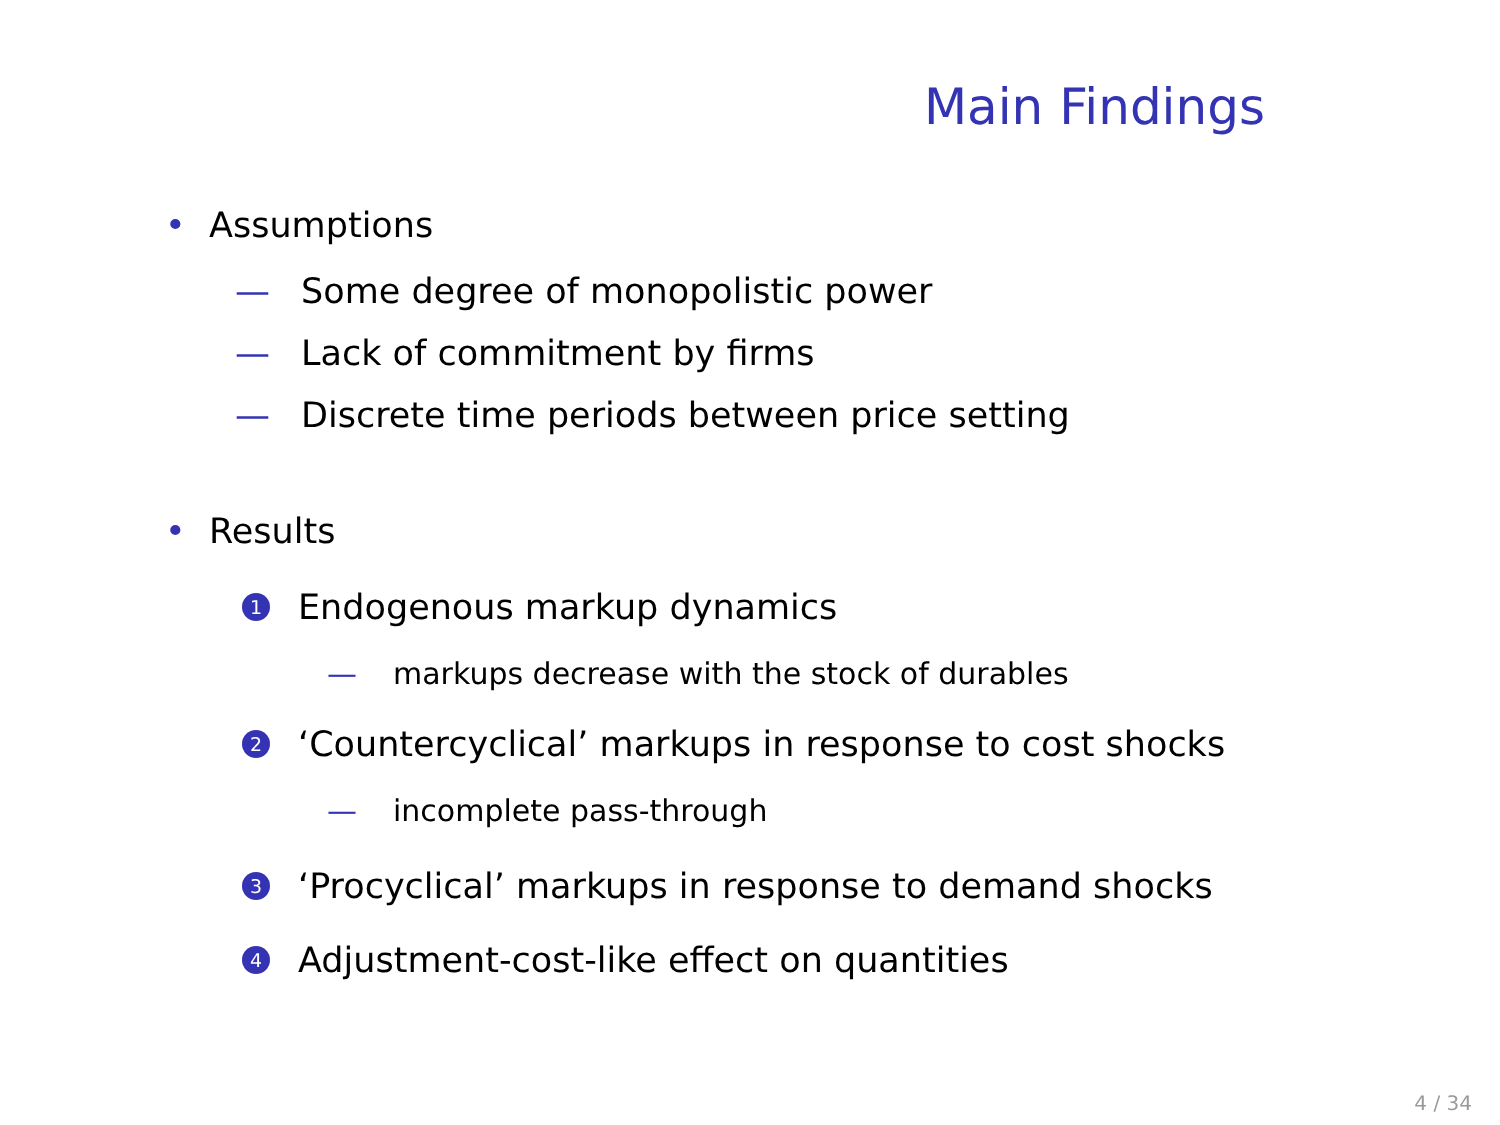Main Findings
• Assumptions
— Some degree of monopolistic power
— Lack of commitment by firms
— Discrete time periods between price setting
• Results
1 Endogenous markup dynamics
— markups decrease with the stock of durables
2 ‘Countercyclical’ markups in response to cost shocks
— incomplete pass-through
3 ‘Procyclical’ markups in response to demand shocks
4 Adjustment-cost-like effect on quantities
4 / 34